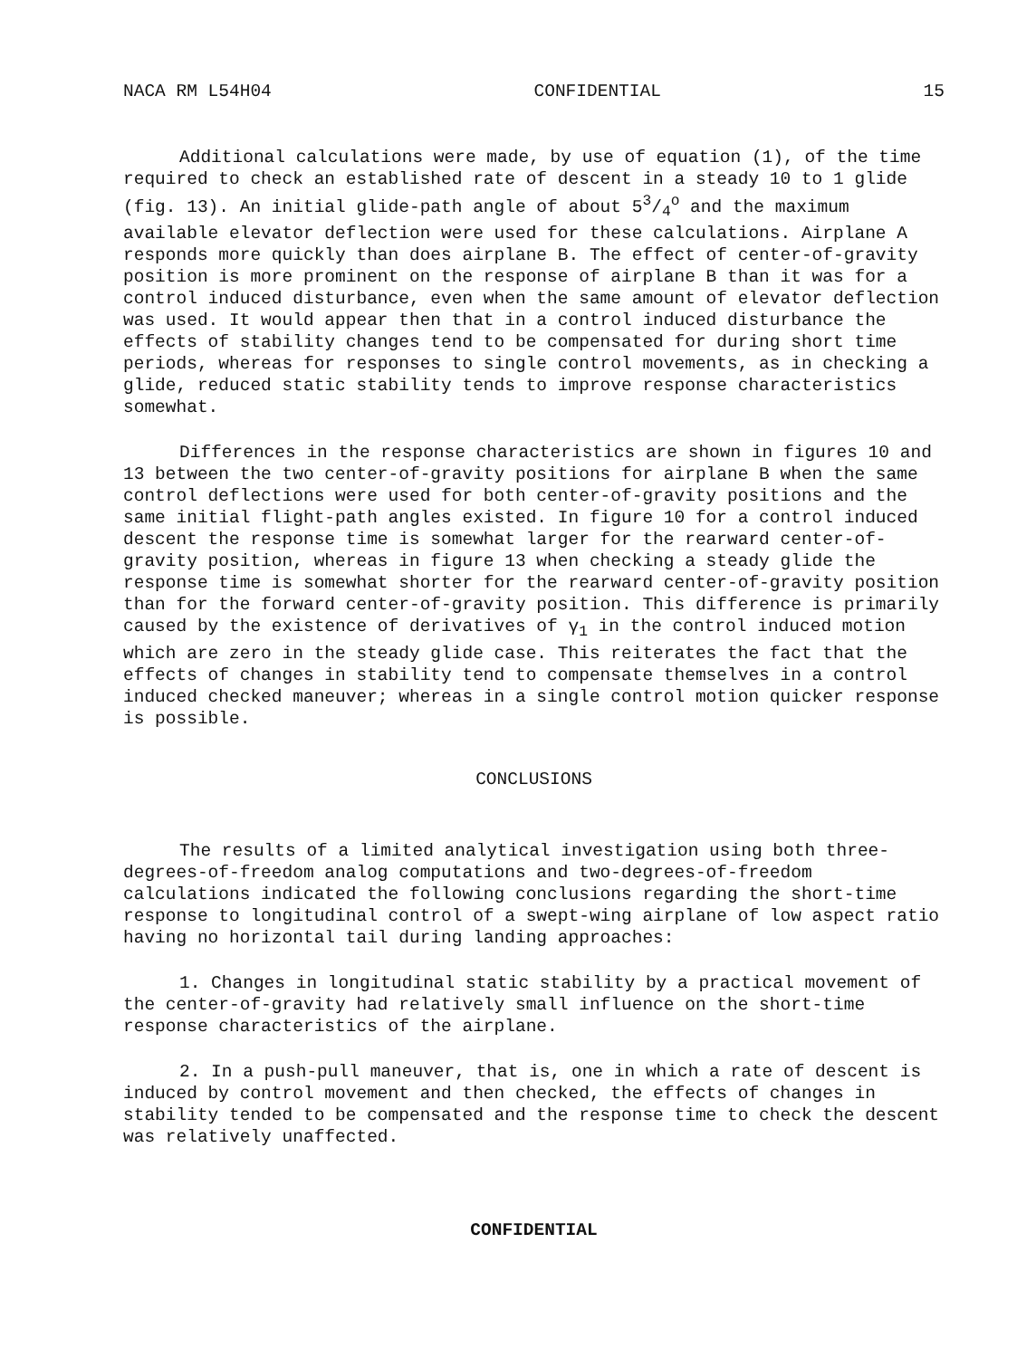NACA RM L54H04 CONFIDENTIAL 15
Additional calculations were made, by use of equation (1), of the time required to check an established rate of descent in a steady 10 to 1 glide (fig. 13). An initial glide-path angle of about 53/4<sup>o</sup> and the maximum available elevator deflection were used for these calculations. Airplane A responds more quickly than does airplane B. The effect of center-of-gravity position is more prominent on the response of airplane B than it was for a control induced disturbance, even when the same amount of elevator deflection was used. It would appear then that in a control induced disturbance the effects of stability changes tend to be compensated for during short time periods, whereas for responses to single control movements, as in checking a glide, reduced static stability tends to improve response characteristics somewhat.
Differences in the response characteristics are shown in figures 10 and 13 between the two center-of-gravity positions for airplane B when the same control deflections were used for both center-of-gravity positions and the same initial flight-path angles existed. In figure 10 for a control induced descent the response time is somewhat larger for the rearward center-of-gravity position, whereas in figure 13 when checking a steady glide the response time is somewhat shorter for the rearward center-of-gravity position than for the forward center-of-gravity position. This difference is primarily caused by the existence of derivatives of γ<sub>1</sub> in the control induced motion which are zero in the steady glide case. This reiterates the fact that the effects of changes in stability tend to compensate themselves in a control induced checked maneuver; whereas in a single control motion quicker response is possible.
CONCLUSIONS
The results of a limited analytical investigation using both three-degrees-of-freedom analog computations and two-degrees-of-freedom calculations indicated the following conclusions regarding the short-time response to longitudinal control of a swept-wing airplane of low aspect ratio having no horizontal tail during landing approaches:
1. Changes in longitudinal static stability by a practical movement of the center-of-gravity had relatively small influence on the short-time response characteristics of the airplane.
2. In a push-pull maneuver, that is, one in which a rate of descent is induced by control movement and then checked, the effects of changes in stability tended to be compensated and the response time to check the descent was relatively unaffected.
CONFIDENTIAL